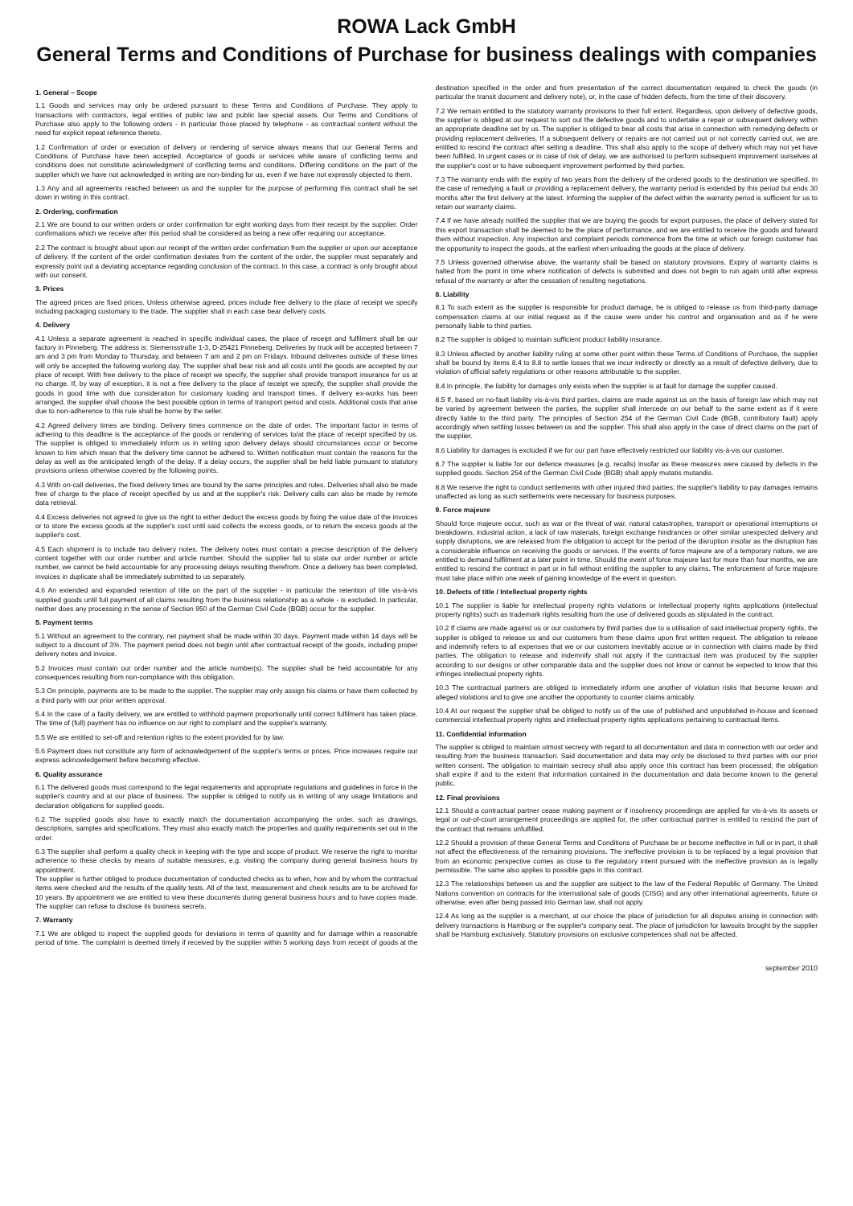ROWA Lack GmbH
General Terms and Conditions of Purchase for business dealings with companies
1. General – Scope
1.1 Goods and services may only be ordered pursuant to these Terms and Conditions of Purchase. They apply to transactions with contractors, legal entities of public law and public law special assets. Our Terms and Conditions of Purchase also apply to the following orders - in particular those placed by telephone - as contractual content without the need for explicit repeat reference thereto.
1.2 Confirmation of order or execution of delivery or rendering of service always means that our General Terms and Conditions of Purchase have been accepted. Acceptance of goods or services while aware of conflicting terms and conditions does not constitute acknowledgment of conflicting terms and conditions. Differing conditions on the part of the supplier which we have not acknowledged in writing are non-binding for us, even if we have not expressly objected to them.
1.3 Any and all agreements reached between us and the supplier for the purpose of performing this contract shall be set down in writing in this contract.
2. Ordering, confirmation
2.1 We are bound to our written orders or order confirmation for eight working days from their receipt by the supplier. Order confirmations which we receive after this period shall be considered as being a new offer requiring our acceptance.
2.2 The contract is brought about upon our receipt of the written order confirmation from the supplier or upon our acceptance of delivery. If the content of the order confirmation deviates from the content of the order, the supplier must separately and expressly point out a deviating acceptance regarding conclusion of the contract. In this case, a contract is only brought about with our consent.
3. Prices
The agreed prices are fixed prices. Unless otherwise agreed, prices include free delivery to the place of receipt we specify including packaging customary to the trade. The supplier shall in each case bear delivery costs.
4. Delivery
4.1 Unless a separate agreement is reached in specific individual cases, the place of receipt and fulfilment shall be our factory in Pinneberg. The address is: Siemensstraße 1-3, D-25421 Pinneberg. Deliveries by truck will be accepted between 7 am and 3 pm from Monday to Thursday, and between 7 am and 2 pm on Fridays. Inbound deliveries outside of these times will only be accepted the following working day. The supplier shall bear risk and all costs until the goods are accepted by our place of receipt. With free delivery to the place of receipt we specify, the supplier shall provide transport insurance for us at no charge. If, by way of exception, it is not a free delivery to the place of receipt we specify, the supplier shall provide the goods in good time with due consideration for customary loading and transport times. If delivery ex-works has been arranged, the supplier shall choose the best possible option in terms of transport period and costs. Additional costs that arise due to non-adherence to this rule shall be borne by the seller.
4.2 Agreed delivery times are binding. Delivery times commence on the date of order. The important factor in terms of adhering to this deadline is the acceptance of the goods or rendering of services to/at the place of receipt specified by us. The supplier is obliged to immediately inform us in writing upon delivery delays should circumstances occur or become known to him which mean that the delivery time cannot be adhered to. Written notification must contain the reasons for the delay as well as the anticipated length of the delay. If a delay occurs, the supplier shall be held liable pursuant to statutory provisions unless otherwise covered by the following points.
4.3 With on-call deliveries, the fixed delivery times are bound by the same principles and rules. Deliveries shall also be made free of charge to the place of receipt specified by us and at the supplier's risk. Delivery calls can also be made by remote data retrieval.
4.4 Excess deliveries not agreed to give us the right to either deduct the excess goods by fixing the value date of the invoices or to store the excess goods at the supplier's cost until said collects the excess goods, or to return the excess goods at the supplier's cost.
4.5 Each shipment is to include two delivery notes. The delivery notes must contain a precise description of the delivery content together with our order number and article number. Should the supplier fail to state our order number or article number, we cannot be held accountable for any processing delays resulting therefrom. Once a delivery has been completed, invoices in duplicate shall be immediately submitted to us separately.
4.6 An extended and expanded retention of title on the part of the supplier - in particular the retention of title vis-à-vis supplied goods until full payment of all claims resulting from the business relationship as a whole - is excluded. In particular, neither does any processing in the sense of Section 950 of the German Civil Code (BGB) occur for the supplier.
5. Payment terms
5.1 Without an agreement to the contrary, net payment shall be made within 30 days. Payment made within 14 days will be subject to a discount of 3%. The payment period does not begin until after contractual receipt of the goods, including proper delivery notes and invoice.
5.2 Invoices must contain our order number and the article number(s). The supplier shall be held accountable for any consequences resulting from non-compliance with this obligation.
5.3 On principle, payments are to be made to the supplier. The supplier may only assign his claims or have them collected by a third party with our prior written approval.
5.4 In the case of a faulty delivery, we are entitled to withhold payment proportionally until correct fulfilment has taken place. The time of (full) payment has no influence on our right to complaint and the supplier's warranty.
5.5 We are entitled to set-off and retention rights to the extent provided for by law.
5.6 Payment does not constitute any form of acknowledgement of the supplier's terms or prices. Price increases require our express acknowledgement before becoming effective.
6. Quality assurance
6.1 The delivered goods must correspond to the legal requirements and appropriate regulations and guidelines in force in the supplier's country and at our place of business. The supplier is obliged to notify us in writing of any usage limitations and declaration obligations for supplied goods.
6.2 The supplied goods also have to exactly match the documentation accompanying the order, such as drawings, descriptions, samples and specifications. They must also exactly match the properties and quality requirements set out in the order.
6.3 The supplier shall perform a quality check in keeping with the type and scope of product. We reserve the right to monitor adherence to these checks by means of suitable measures, e.g. visiting the company during general business hours by appointment.
The supplier is further obliged to produce documentation of conducted checks as to when, how and by whom the contractual items were checked and the results of the quality tests. All of the test, measurement and check results are to be archived for 10 years. By appointment we are entitled to view these documents during general business hours and to have copies made. The supplier can refuse to disclose its business secrets.
7. Warranty
7.1 We are obliged to inspect the supplied goods for deviations in terms of quantity and for damage within a reasonable period of time. The complaint is deemed timely if received by the supplier within 5 working days from receipt of goods at the destination specified in the order and from presentation of the correct documentation required to check the goods (in particular the transit document and delivery note), or, in the case of hidden defects, from the time of their discovery.
7.2 We remain entitled to the statutory warranty provisions to their full extent. Regardless, upon delivery of defective goods, the supplier is obliged at our request to sort out the defective goods and to undertake a repair or subsequent delivery within an appropriate deadline set by us. The supplier is obliged to bear all costs that arise in connection with remedying defects or providing replacement deliveries. If a subsequent delivery or repairs are not carried out or not correctly carried out, we are entitled to rescind the contract after setting a deadline. This shall also apply to the scope of delivery which may not yet have been fulfilled. In urgent cases or in case of risk of delay, we are authorised to perform subsequent improvement ourselves at the supplier's cost or to have subsequent improvement performed by third parties.
7.3 The warranty ends with the expiry of two years from the delivery of the ordered goods to the destination we specified. In the case of remedying a fault or providing a replacement delivery, the warranty period is extended by this period but ends 30 months after the first delivery at the latest. Informing the supplier of the defect within the warranty period is sufficient for us to retain our warranty claims.
7.4 If we have already notified the supplier that we are buying the goods for export purposes, the place of delivery stated for this export transaction shall be deemed to be the place of performance, and we are entitled to receive the goods and forward them without inspection. Any inspection and complaint periods commence from the time at which our foreign customer has the opportunity to inspect the goods, at the earliest when unloading the goods at the place of delivery.
7.5 Unless governed otherwise above, the warranty shall be based on statutory provisions. Expiry of warranty claims is halted from the point in time where notification of defects is submitted and does not begin to run again until after express refusal of the warranty or after the cessation of resulting negotiations.
8. Liability
8.1 To such extent as the supplier is responsible for product damage, he is obliged to release us from third-party damage compensation claims at our initial request as if the cause were under his control and organisation and as if he were personally liable to third parties.
8.2 The supplier is obliged to maintain sufficient product liability insurance.
8.3 Unless affected by another liability ruling at some other point within these Terms of Conditions of Purchase, the supplier shall be bound by items 8.4 to 8.8 to settle losses that we incur indirectly or directly as a result of defective delivery, due to violation of official safety regulations or other reasons attributable to the supplier.
8.4 In principle, the liability for damages only exists when the supplier is at fault for damage the supplier caused.
8.5 If, based on no-fault liability vis-à-vis third parties, claims are made against us on the basis of foreign law which may not be varied by agreement between the parties, the supplier shall intercede on our behalf to the same extent as if it were directly liable to the third party. The principles of Section 254 of the German Civil Code (BGB, contributory fault) apply accordingly when settling losses between us and the supplier. This shall also apply in the case of direct claims on the part of the supplier.
8.6 Liability for damages is excluded if we for our part have effectively restricted our liability vis-à-vis our customer.
8.7 The supplier is liable for our defence measures (e.g. recalls) insofar as these measures were caused by defects in the supplied goods. Section 254 of the German Civil Code (BGB) shall apply mutatis mutandis.
8.8 We reserve the right to conduct settlements with other injured third parties; the supplier's liability to pay damages remains unaffected as long as such settlements were necessary for business purposes.
9. Force majeure
Should force majeure occur, such as war or the threat of war, natural catastrophes, transport or operational interruptions or breakdowns, industrial action, a lack of raw materials, foreign exchange hindrances or other similar unexpected delivery and supply disruptions, we are released from the obligation to accept for the period of the disruption insofar as the disruption has a considerable influence on receiving the goods or services. If the events of force majeure are of a temporary nature, we are entitled to demand fulfilment at a later point in time. Should the event of force majeure last for more than four months, we are entitled to rescind the contract in part or in full without entitling the supplier to any claims. The enforcement of force majeure must take place within one week of gaining knowledge of the event in question.
10. Defects of title / Intellectual property rights
10.1 The supplier is liable for intellectual property rights violations or intellectual property rights applications (intellectual property rights) such as trademark rights resulting from the use of delivered goods as stipulated in the contract.
10.2 If claims are made against us or our customers by third parties due to a utilisation of said intellectual property rights, the supplier is obliged to release us and our customers from these claims upon first written request. The obligation to release and indemnify refers to all expenses that we or our customers inevitably accrue or in connection with claims made by third parties. The obligation to release and indemnify shall not apply if the contractual item was produced by the supplier according to our designs or other comparable data and the supplier does not know or cannot be expected to know that this infringes intellectual property rights.
10.3 The contractual partners are obliged to immediately inform one another of violation risks that become known and alleged violations and to give one another the opportunity to counter claims amicably.
10.4 At our request the supplier shall be obliged to notify us of the use of published and unpublished in-house and licensed commercial intellectual property rights and intellectual property rights applications pertaining to contractual items.
11. Confidential information
The supplier is obliged to maintain utmost secrecy with regard to all documentation and data in connection with our order and resulting from the business transaction. Said documentation and data may only be disclosed to third parties with our prior written consent. The obligation to maintain secrecy shall also apply once this contract has been processed; the obligation shall expire if and to the extent that information contained in the documentation and data become known to the general public.
12. Final provisions
12.1 Should a contractual partner cease making payment or if insolvency proceedings are applied for vis-à-vis its assets or legal or out-of-court arrangement proceedings are applied for, the other contractual partner is entitled to rescind the part of the contract that remains unfulfilled.
12.2 Should a provision of these General Terms and Conditions of Purchase be or become ineffective in full or in part, it shall not affect the effectiveness of the remaining provisions. The ineffective provision is to be replaced by a legal provision that from an economic perspective comes as close to the regulatory intent pursued with the ineffective provision as is legally permissible. The same also applies to possible gaps in this contract.
12.3 The relationships between us and the supplier are subject to the law of the Federal Republic of Germany. The United Nations convention on contracts for the international sale of goods (CISG) and any other international agreements, future or otherwise, even after being passed into German law, shall not apply.
12.4 As long as the supplier is a merchant, at our choice the place of jurisdiction for all disputes arising in connection with delivery transactions is Hamburg or the supplier's company seat. The place of jurisdiction for lawsuits brought by the supplier shall be Hamburg exclusively. Statutory provisions on exclusive competences shall not be affected.
september 2010